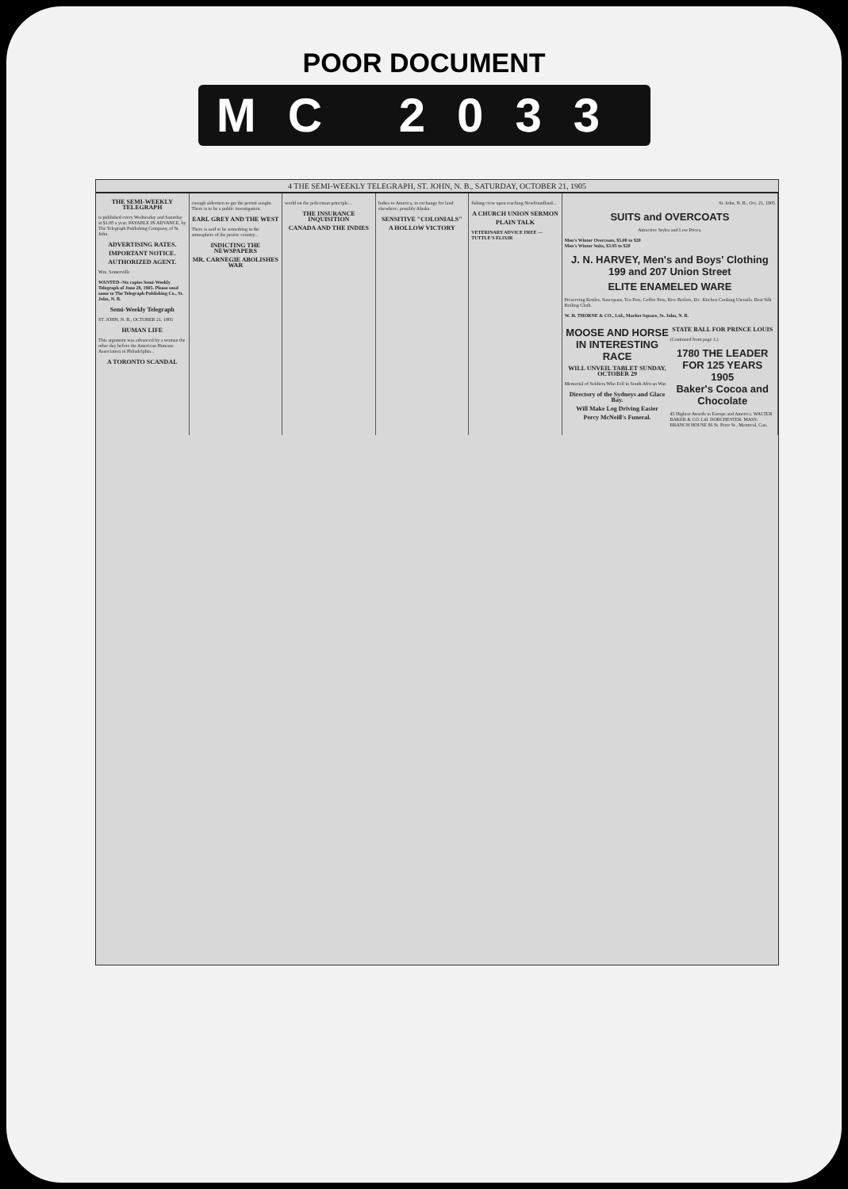POOR DOCUMENT
MC 2033
4 THE SEMI-WEEKLY TELEGRAPH, ST. JOHN, N. B., SATURDAY, OCTOBER 21, 1905
THE SEMI-WEEKLY TELEGRAPH
is published every Wednesday and Saturday at $1.00 a year, PAYABLE IN ADVANCE, by The Telegraph Publishing Company, of St. John.
ADVERTISING RATES.
IMPORTANT NOTICE.
AUTHORIZED AGENT.
Wm. Somerville
WANTED--Six copies Semi-Weekly Telegraph of June 28, 1905. Please send same to The Telegraph Publishing Co., St. John, N. B.
Semi-Weekly Telegraph
ST. JOHN, N. B., OCTOBER 21, 1905
HUMAN LIFE
This argument was advanced by a woman the other day before the American Humane Association in Philadelphia...
A TORONTO SCANDAL
enough aldermen to get the permit sought. There is to be a public investigation.
EARL GREY AND THE WEST
There is said to be something in the atmosphere of the prairie country...
INDICTING THE NEWSPAPERS
MR. CARNEGIE ABOLISHES WAR
world on the policeman principle...
THE INSURANCE INQUISITION
CANADA AND THE INDIES
Indies to America, in exchange for land elsewhere, possibly Alaska.
SENSITIVE "COLONIALS"
A HOLLOW VICTORY
fishing crew upon reaching Newfoundland...
A CHURCH UNION SERMON
PLAIN TALK
VETERINARY ADVICE FREE — TUTTLE'S ELIXIR
St. John, N. B., Oct. 21, 1905
SUITS and OVERCOATS
Attractive Styles and Low Prices.
Men's Winter Overcoats, $5.00 to $20
Men's Winter Suits, $3.95 to $20
J. N. HARVEY, Men's and Boys' Clothing 199 and 207 Union Street
ELITE ENAMELED WARE
Preserving Kettles, Saucepans, Tea Pots, Coffee Pots, Rice Boilers, Etc. Kitchen Cooking Utensils. Best Silk Boiling Cloth.
W. H. THORNE & CO., Ltd., Market Square, St. John, N. B.
MOOSE AND HORSE IN INTERESTING RACE
WILL UNVEIL TABLET SUNDAY, OCTOBER 29
Memorial of Soldiers Who Fell in South African War.
Directory of the Sydneys and Glace Bay.
Will Make Log Driving Easier
Percy McNeill's Funeral.
STATE BALL FOR PRINCE LOUIS
(Continued from page 1.)
1780 THE LEADER FOR 125 YEARS 1905
Baker's Cocoa and Chocolate
45 Highest Awards in Europe and America. WALTER BAKER & CO. Ltd. DORCHESTER, MASS. BRANCH HOUSE 86 St. Peter St., Montreal, Can.